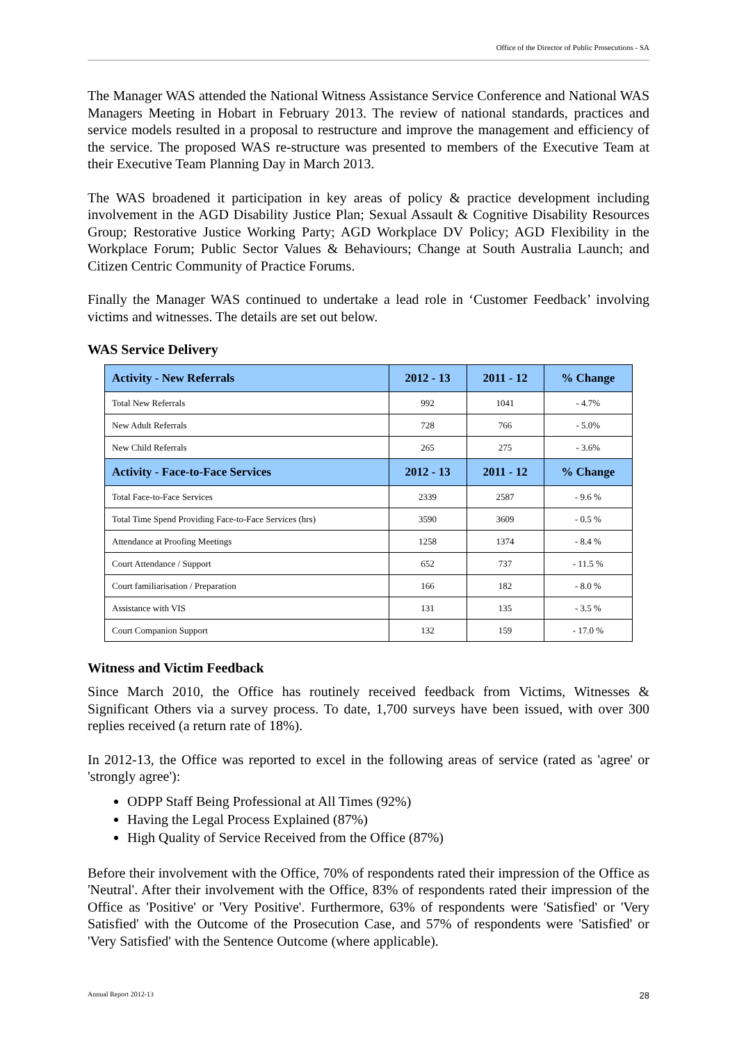Office of the Director of Public Prosecutions - SA
The Manager WAS attended the National Witness Assistance Service Conference and National WAS Managers Meeting in Hobart in February 2013. The review of national standards, practices and service models resulted in a proposal to restructure and improve the management and efficiency of the service. The proposed WAS re-structure was presented to members of the Executive Team at their Executive Team Planning Day in March 2013.
The WAS broadened it participation in key areas of policy & practice development including involvement in the AGD Disability Justice Plan; Sexual Assault & Cognitive Disability Resources Group; Restorative Justice Working Party; AGD Workplace DV Policy; AGD Flexibility in the Workplace Forum; Public Sector Values & Behaviours; Change at South Australia Launch; and Citizen Centric Community of Practice Forums.
Finally the Manager WAS continued to undertake a lead role in ‘Customer Feedback’ involving victims and witnesses. The details are set out below.
WAS Service Delivery
| Activity - New Referrals | 2012 - 13 | 2011 - 12 | % Change |
| --- | --- | --- | --- |
| Total New Referrals | 992 | 1041 | - 4.7% |
| New Adult Referrals | 728 | 766 | - 5.0% |
| New Child Referrals | 265 | 275 | - 3.6% |
| Activity - Face-to-Face Services | 2012 - 13 | 2011 - 12 | % Change |
| Total Face-to-Face Services | 2339 | 2587 | - 9.6 % |
| Total Time Spend Providing Face-to-Face Services (hrs) | 3590 | 3609 | - 0.5 % |
| Attendance at Proofing Meetings | 1258 | 1374 | - 8.4 % |
| Court Attendance / Support | 652 | 737 | - 11.5 % |
| Court familiarisation / Preparation | 166 | 182 | - 8.0 % |
| Assistance with VIS | 131 | 135 | - 3.5 % |
| Court Companion Support | 132 | 159 | - 17.0 % |
Witness and Victim Feedback
Since March 2010, the Office has routinely received feedback from Victims, Witnesses & Significant Others via a survey process. To date, 1,700 surveys have been issued, with over 300 replies received (a return rate of 18%).
In 2012-13, the Office was reported to excel in the following areas of service (rated as 'agree' or 'strongly agree'):
ODPP Staff Being Professional at All Times (92%)
Having the Legal Process Explained (87%)
High Quality of Service Received from the Office (87%)
Before their involvement with the Office, 70% of respondents rated their impression of the Office as 'Neutral'. After their involvement with the Office, 83% of respondents rated their impression of the Office as 'Positive' or 'Very Positive'. Furthermore, 63% of respondents were 'Satisfied' or 'Very Satisfied' with the Outcome of the Prosecution Case, and 57% of respondents were 'Satisfied' or 'Very Satisfied' with the Sentence Outcome (where applicable).
Annual Report 2012-13 28